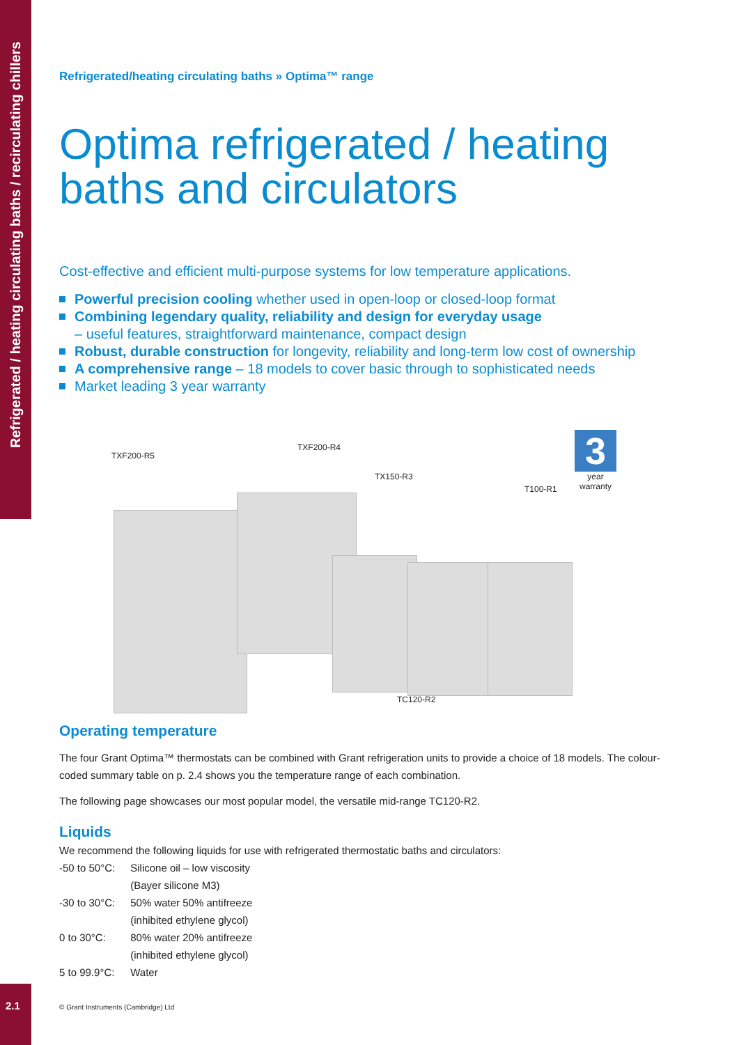Refrigerated / heating circulating baths / recirculating chillers
Refrigerated/heating circulating baths » Optima™ range
Optima refrigerated / heating baths and circulators
Cost-effective and efficient multi-purpose systems for low temperature applications.
Powerful precision cooling whether used in open-loop or closed-loop format
Combining legendary quality, reliability and design for everyday usage
– useful features, straightforward maintenance, compact design
Robust, durable construction for longevity, reliability and long-term low cost of ownership
A comprehensive range – 18 models to cover basic through to sophisticated needs
Market leading 3 year warranty
3
year warranty
TXF200-R5
TXF200-R4
TX150-R3
T100-R1
TC120-R2
Operating temperature
The four Grant Optima™ thermostats can be combined with Grant refrigeration units to provide a choice of 18 models. The colour-coded summary table on p. 2.4 shows you the temperature range of each combination.
The following page showcases our most popular model, the versatile mid-range TC120-R2.
Liquids
We recommend the following liquids for use with refrigerated thermostatic baths and circulators:
| -50 to 50°C: | Silicone oil – low viscosity (Bayer silicone M3) |
| -30 to 30°C: | 50% water 50% antifreeze (inhibited ethylene glycol) |
| 0 to 30°C: | 80% water 20% antifreeze (inhibited ethylene glycol) |
| 5 to 99.9°C: | Water |
2.1
© Grant Instruments (Cambridge) Ltd